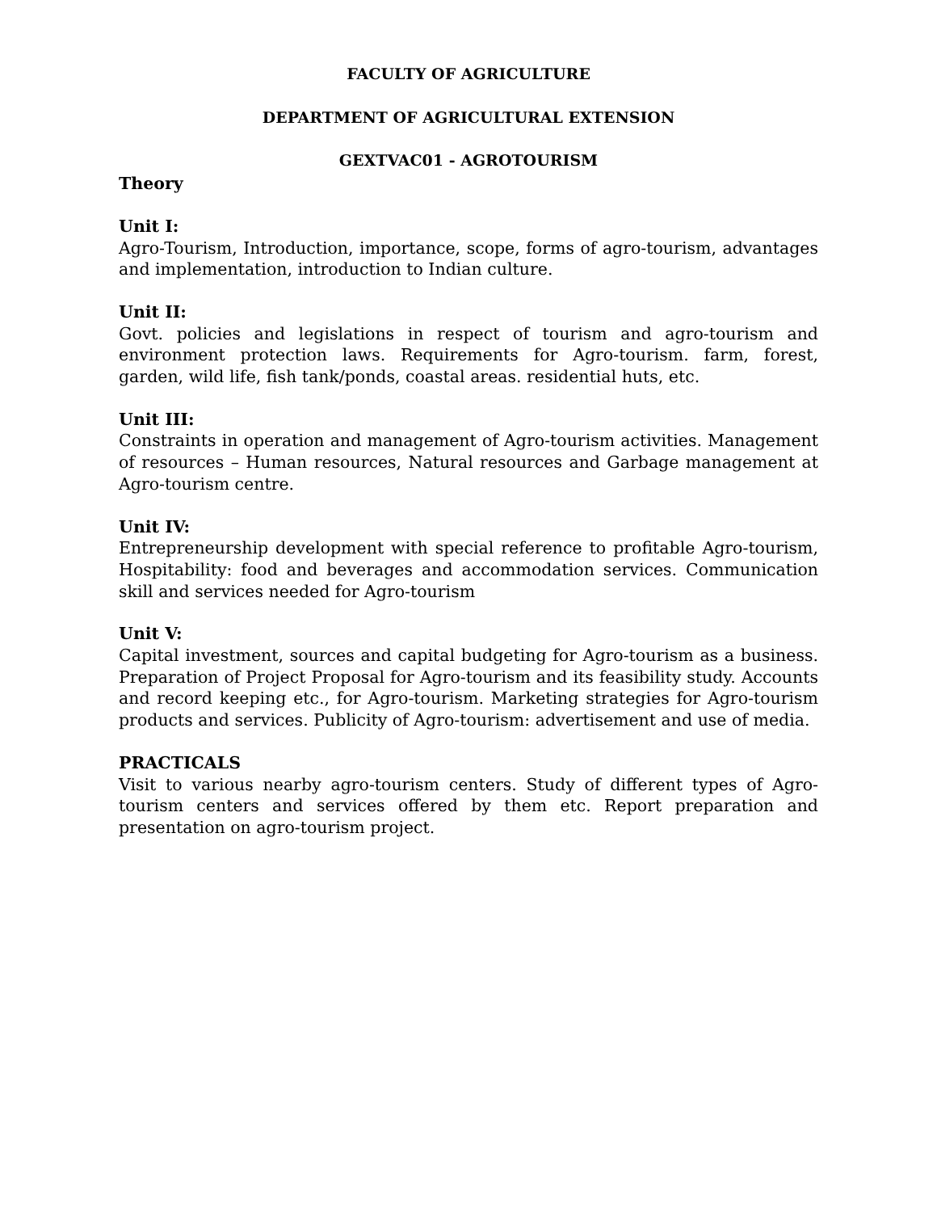FACULTY OF AGRICULTURE
DEPARTMENT OF AGRICULTURAL EXTENSION
GEXTVAC01 - AGROTOURISM
Theory
Unit I:
Agro-Tourism, Introduction, importance, scope, forms of agro-tourism, advantages and implementation, introduction to Indian culture.
Unit II:
Govt. policies and legislations in respect of tourism and agro-tourism and environment protection laws. Requirements for Agro-tourism. farm, forest, garden, wild life, fish tank/ponds, coastal areas. residential huts, etc.
Unit III:
Constraints in operation and management of Agro-tourism activities. Management of resources – Human resources, Natural resources and Garbage management at Agro-tourism centre.
Unit IV:
Entrepreneurship development with special reference to profitable Agro-tourism, Hospitability: food and beverages and accommodation services. Communication skill and services needed for Agro-tourism
Unit V:
Capital investment, sources and capital budgeting for Agro-tourism as a business. Preparation of Project Proposal for Agro-tourism and its feasibility study. Accounts and record keeping etc., for Agro-tourism. Marketing strategies for Agro-tourism products and services. Publicity of Agro-tourism: advertisement and use of media.
PRACTICALS
Visit to various nearby agro-tourism centers. Study of different types of Agro-tourism centers and services offered by them etc. Report preparation and presentation on agro-tourism project.